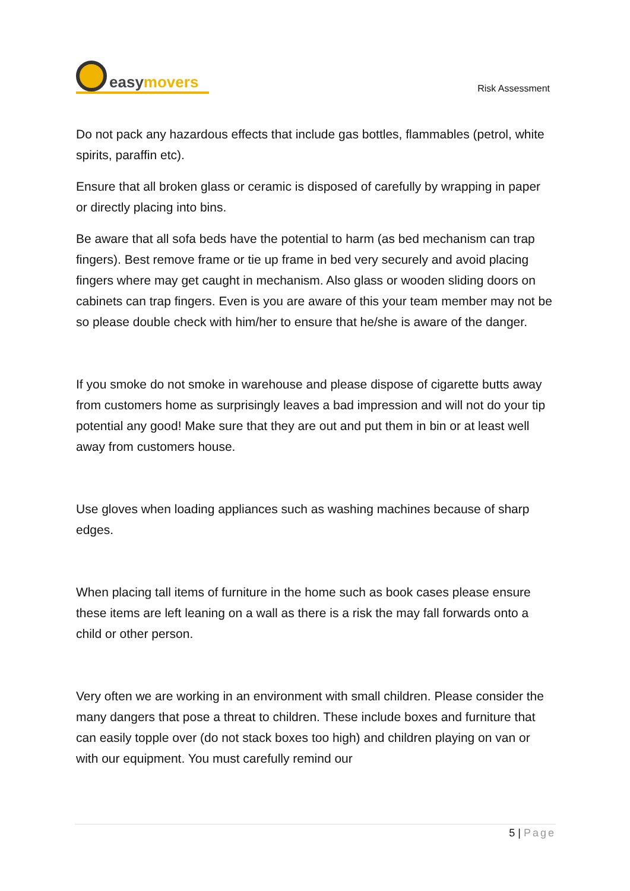easy movers
Risk Assessment
Do not pack any hazardous effects that include gas bottles, flammables (petrol, white spirits, paraffin etc).
Ensure that all broken glass or ceramic is disposed of carefully by wrapping in paper or directly placing into bins.
Be aware that all sofa beds have the potential to harm (as bed mechanism can trap fingers). Best remove frame or tie up frame in bed very securely and avoid placing fingers where may get caught in mechanism. Also glass or wooden sliding doors on cabinets can trap fingers. Even is you are aware of this your team member may not be so please double check with him/her to ensure that he/she is aware of the danger.
If you smoke do not smoke in warehouse and please dispose of cigarette butts away from customers home as surprisingly leaves a bad impression and will not do your tip potential any good! Make sure that they are out and put them in bin or at least well away from customers house.
Use gloves when loading appliances such as washing machines because of sharp edges.
When placing tall items of furniture in the home such as book cases please ensure these items are left leaning on a wall as there is a risk the may fall forwards onto a child or other person.
Very often we are working in an environment with small children. Please consider the many dangers that pose a threat to children. These include boxes and furniture that can easily topple over (do not stack boxes too high) and children playing on van or with our equipment. You must carefully remind our
5 | Page